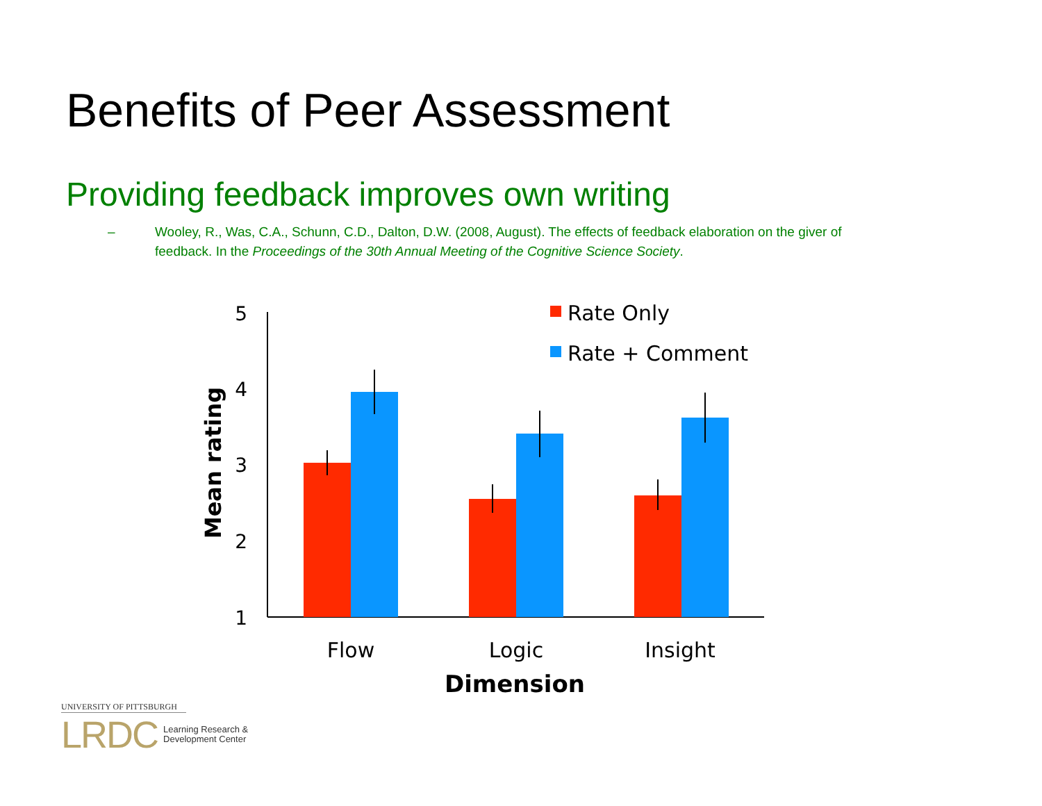Benefits of Peer Assessment
Providing feedback improves own writing
– Wooley, R., Was, C.A., Schunn, C.D., Dalton, D.W. (2008, August). The effects of feedback elaboration on the giver of feedback. In the Proceedings of the 30th Annual Meeting of the Cognitive Science Society.
5
4
3
2
1
Mean rating
Flow
Logic
Insight
Dimension
Rate Only
Rate + Comment
UNIVERSITY OF PITTSBURGH
LRDC Learning Research &
Development Center